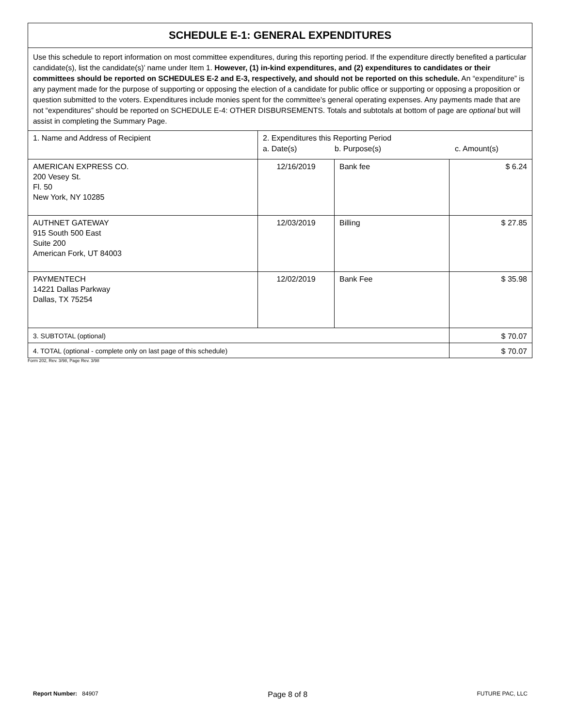| SCHEDULE E-1: GENERAL EXPENDITURES | | | |
| Use this schedule to report information on most committee expenditures, during this reporting period. If the expenditure directly benefited a particular candidate(s), list the candidate(s)’ name under Item 1. However, (1) in-kind expenditures, and (2) expenditures to candidates or their committees should be reported on SCHEDULES E-2 and E-3, respectively, and should not be reported on this schedule. An “expenditure” is any payment made for the purpose of supporting or opposing the election of a candidate for public office or supporting or opposing a proposition or question submitted to the voters. Expenditures include monies spent for the committee’s general operating expenses. Any payments made that are not “expenditures” should be reported on SCHEDULE E-4: OTHER DISBURSEMENTS. Totals and subtotals at bottom of page are optional but will assist in completing the Summary Page. | | | |
| 1. Name and Address of Recipient | 2. Expenditures this Reporting Period a. Date(s) b. Purpose(s) c. Amount(s) | | |
| AMERICAN EXPRESS CO. 200 Vesey St. Fl. 50 New York, NY 10285 | 12/16/2019 | Bank fee | $ 6.24 |
| AUTHNET GATEWAY 915 South 500 East Suite 200 American Fork, UT 84003 | 12/03/2019 | Billing | $ 27.85 |
| PAYMENTECH 14221 Dallas Parkway Dallas, TX 75254 | 12/02/2019 | Bank Fee | $ 35.98 |
| 3. SUBTOTAL (optional) | | | $ 70.07 |
| 4. TOTAL (optional - complete only on last page of this schedule) | | | $ 70.07 |
Form 202, Rev. 3/98, Page Rev. 3/98
Report Number: 84907 Page 8 of 8 FUTURE PAC, LLC